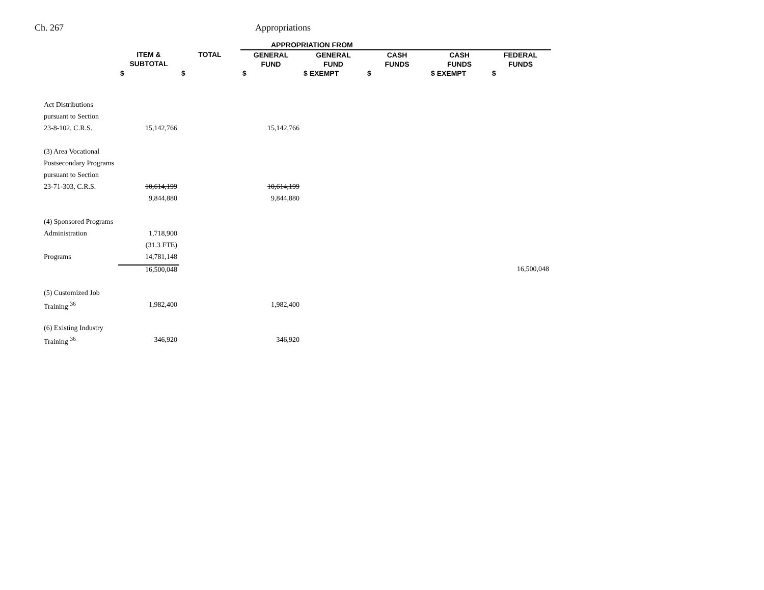Ch. 267 Appropriations
| | | | APPROPRIATION FROM | | | | |
| --- | --- | --- | --- | --- | --- | --- | --- |
| | ITEM & SUBTOTAL | TOTAL | GENERAL FUND | GENERAL FUND | CASH FUNDS | CASH FUNDS | FEDERAL FUNDS |
| | $ | $ | $ | $ EXEMPT | $ | $ EXEMPT | $ |
| Act Distributions | | | | | | | |
| pursuant to Section | | | | | | | |
| 23-8-102, C.R.S. | 15,142,766 | | 15,142,766 | | | | |
| (3) Area Vocational | | | | | | | |
| Postsecondary Programs | | | | | | | |
| pursuant to Section | | | | | | | |
| 23-71-303, C.R.S. | 10,614,199 | | 10,614,199 | | | | |
| | 9,844,880 | | 9,844,880 | | | | |
| (4) Sponsored Programs | | | | | | | |
| Administration | 1,718,900 | | | | | | |
| | (31.3 FTE) | | | | | | |
| Programs | 14,781,148 | | | | | | |
| | 16,500,048 | | | | | | 16,500,048 |
| (5) Customized Job | | | | | | | |
| Training <sup>36</sup> | 1,982,400 | | 1,982,400 | | | | |
| (6) Existing Industry | | | | | | | |
| Training <sup>36</sup> | 346,920 | | 346,920 | | | | |